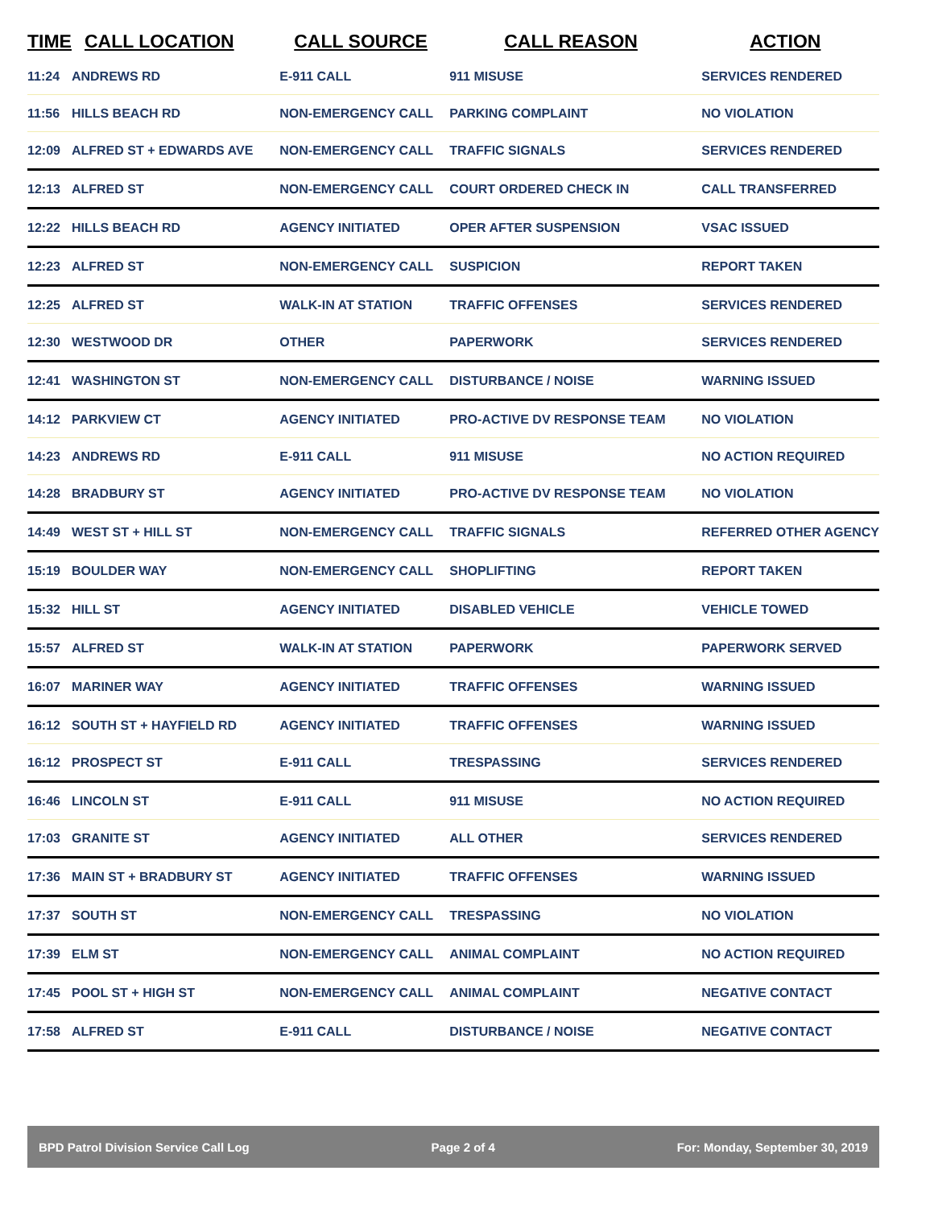| TIME | CALL LOCATION | CALL SOURCE | CALL REASON | ACTION |
| --- | --- | --- | --- | --- |
| 11:24 | ANDREWS RD | E-911 CALL | 911 MISUSE | SERVICES RENDERED |
| 11:56 | HILLS BEACH RD | NON-EMERGENCY CALL | PARKING COMPLAINT | NO VIOLATION |
| 12:09 | ALFRED ST + EDWARDS AVE | NON-EMERGENCY CALL | TRAFFIC SIGNALS | SERVICES RENDERED |
| 12:13 | ALFRED ST | NON-EMERGENCY CALL | COURT ORDERED CHECK IN | CALL TRANSFERRED |
| 12:22 | HILLS BEACH RD | AGENCY INITIATED | OPER AFTER SUSPENSION | VSAC ISSUED |
| 12:23 | ALFRED ST | NON-EMERGENCY CALL | SUSPICION | REPORT TAKEN |
| 12:25 | ALFRED ST | WALK-IN AT STATION | TRAFFIC OFFENSES | SERVICES RENDERED |
| 12:30 | WESTWOOD DR | OTHER | PAPERWORK | SERVICES RENDERED |
| 12:41 | WASHINGTON ST | NON-EMERGENCY CALL | DISTURBANCE / NOISE | WARNING ISSUED |
| 14:12 | PARKVIEW CT | AGENCY INITIATED | PRO-ACTIVE DV RESPONSE TEAM | NO VIOLATION |
| 14:23 | ANDREWS RD | E-911 CALL | 911 MISUSE | NO ACTION REQUIRED |
| 14:28 | BRADBURY ST | AGENCY INITIATED | PRO-ACTIVE DV RESPONSE TEAM | NO VIOLATION |
| 14:49 | WEST ST + HILL ST | NON-EMERGENCY CALL | TRAFFIC SIGNALS | REFERRED OTHER AGENCY |
| 15:19 | BOULDER WAY | NON-EMERGENCY CALL | SHOPLIFTING | REPORT TAKEN |
| 15:32 | HILL ST | AGENCY INITIATED | DISABLED VEHICLE | VEHICLE TOWED |
| 15:57 | ALFRED ST | WALK-IN AT STATION | PAPERWORK | PAPERWORK SERVED |
| 16:07 | MARINER WAY | AGENCY INITIATED | TRAFFIC OFFENSES | WARNING ISSUED |
| 16:12 | SOUTH ST + HAYFIELD RD | AGENCY INITIATED | TRAFFIC OFFENSES | WARNING ISSUED |
| 16:12 | PROSPECT ST | E-911 CALL | TRESPASSING | SERVICES RENDERED |
| 16:46 | LINCOLN ST | E-911 CALL | 911 MISUSE | NO ACTION REQUIRED |
| 17:03 | GRANITE ST | AGENCY INITIATED | ALL OTHER | SERVICES RENDERED |
| 17:36 | MAIN ST + BRADBURY ST | AGENCY INITIATED | TRAFFIC OFFENSES | WARNING ISSUED |
| 17:37 | SOUTH ST | NON-EMERGENCY CALL | TRESPASSING | NO VIOLATION |
| 17:39 | ELM ST | NON-EMERGENCY CALL | ANIMAL COMPLAINT | NO ACTION REQUIRED |
| 17:45 | POOL ST + HIGH ST | NON-EMERGENCY CALL | ANIMAL COMPLAINT | NEGATIVE CONTACT |
| 17:58 | ALFRED ST | E-911 CALL | DISTURBANCE / NOISE | NEGATIVE CONTACT |
BPD Patrol Division Service Call Log Page 2 of 4 For: Monday, September 30, 2019